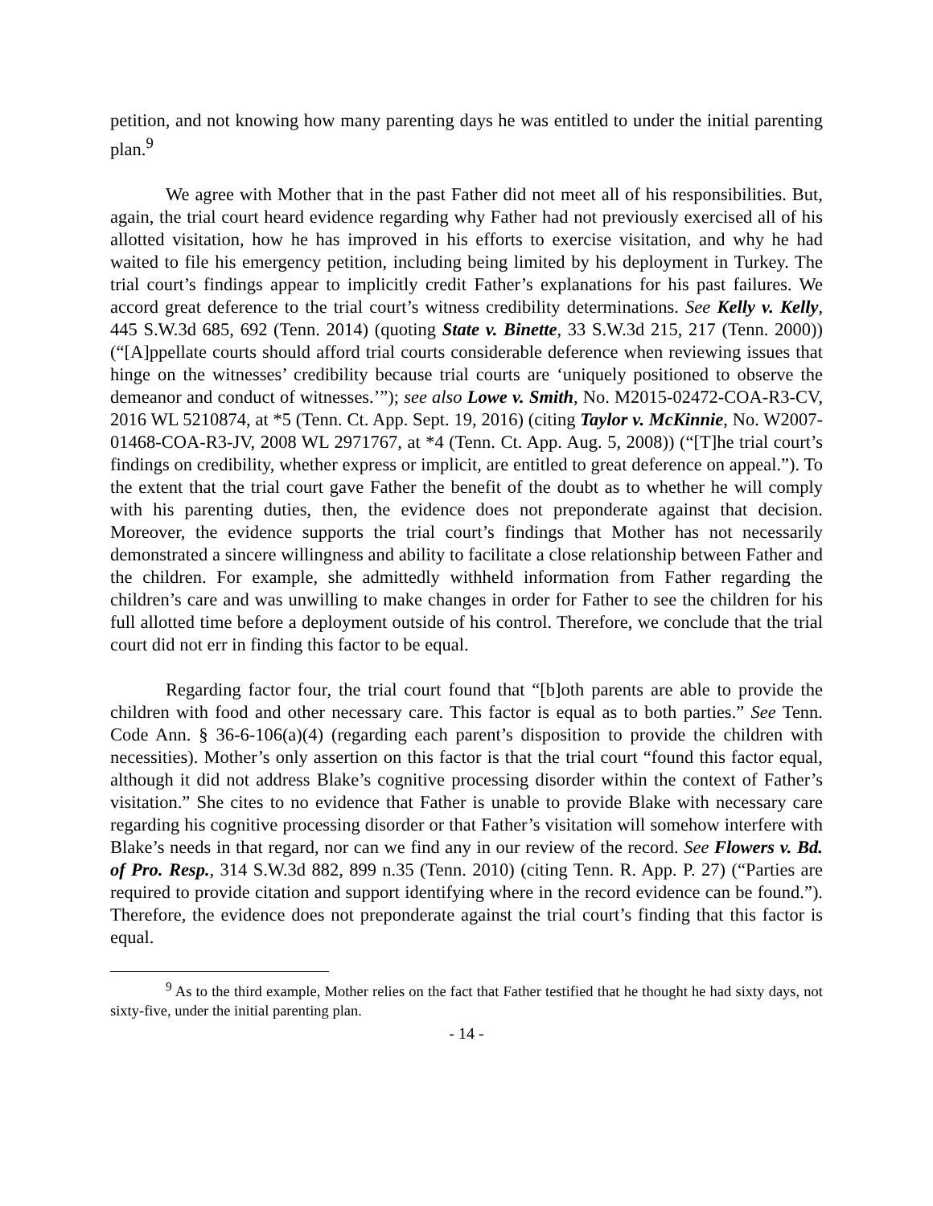petition, and not knowing how many parenting days he was entitled to under the initial parenting plan.<sup>9</sup>
We agree with Mother that in the past Father did not meet all of his responsibilities. But, again, the trial court heard evidence regarding why Father had not previously exercised all of his allotted visitation, how he has improved in his efforts to exercise visitation, and why he had waited to file his emergency petition, including being limited by his deployment in Turkey. The trial court’s findings appear to implicitly credit Father’s explanations for his past failures. We accord great deference to the trial court’s witness credibility determinations. See Kelly v. Kelly, 445 S.W.3d 685, 692 (Tenn. 2014) (quoting State v. Binette, 33 S.W.3d 215, 217 (Tenn. 2000)) (“[A]ppellate courts should afford trial courts considerable deference when reviewing issues that hinge on the witnesses’ credibility because trial courts are ‘uniquely positioned to observe the demeanor and conduct of witnesses.’”); see also Lowe v. Smith, No. M2015-02472-COA-R3-CV, 2016 WL 5210874, at *5 (Tenn. Ct. App. Sept. 19, 2016) (citing Taylor v. McKinnie, No. W2007-01468-COA-R3-JV, 2008 WL 2971767, at *4 (Tenn. Ct. App. Aug. 5, 2008)) (“[T]he trial court’s findings on credibility, whether express or implicit, are entitled to great deference on appeal.”). To the extent that the trial court gave Father the benefit of the doubt as to whether he will comply with his parenting duties, then, the evidence does not preponderate against that decision. Moreover, the evidence supports the trial court’s findings that Mother has not necessarily demonstrated a sincere willingness and ability to facilitate a close relationship between Father and the children. For example, she admittedly withheld information from Father regarding the children’s care and was unwilling to make changes in order for Father to see the children for his full allotted time before a deployment outside of his control. Therefore, we conclude that the trial court did not err in finding this factor to be equal.
Regarding factor four, the trial court found that “[b]oth parents are able to provide the children with food and other necessary care. This factor is equal as to both parties.” See Tenn. Code Ann. § 36-6-106(a)(4) (regarding each parent’s disposition to provide the children with necessities). Mother’s only assertion on this factor is that the trial court “found this factor equal, although it did not address Blake’s cognitive processing disorder within the context of Father’s visitation.” She cites to no evidence that Father is unable to provide Blake with necessary care regarding his cognitive processing disorder or that Father’s visitation will somehow interfere with Blake’s needs in that regard, nor can we find any in our review of the record. See Flowers v. Bd. of Pro. Resp., 314 S.W.3d 882, 899 n.35 (Tenn. 2010) (citing Tenn. R. App. P. 27) (“Parties are required to provide citation and support identifying where in the record evidence can be found.”). Therefore, the evidence does not preponderate against the trial court’s finding that this factor is equal.
<sup>9</sup> As to the third example, Mother relies on the fact that Father testified that he thought he had sixty days, not sixty-five, under the initial parenting plan.
- 14 -